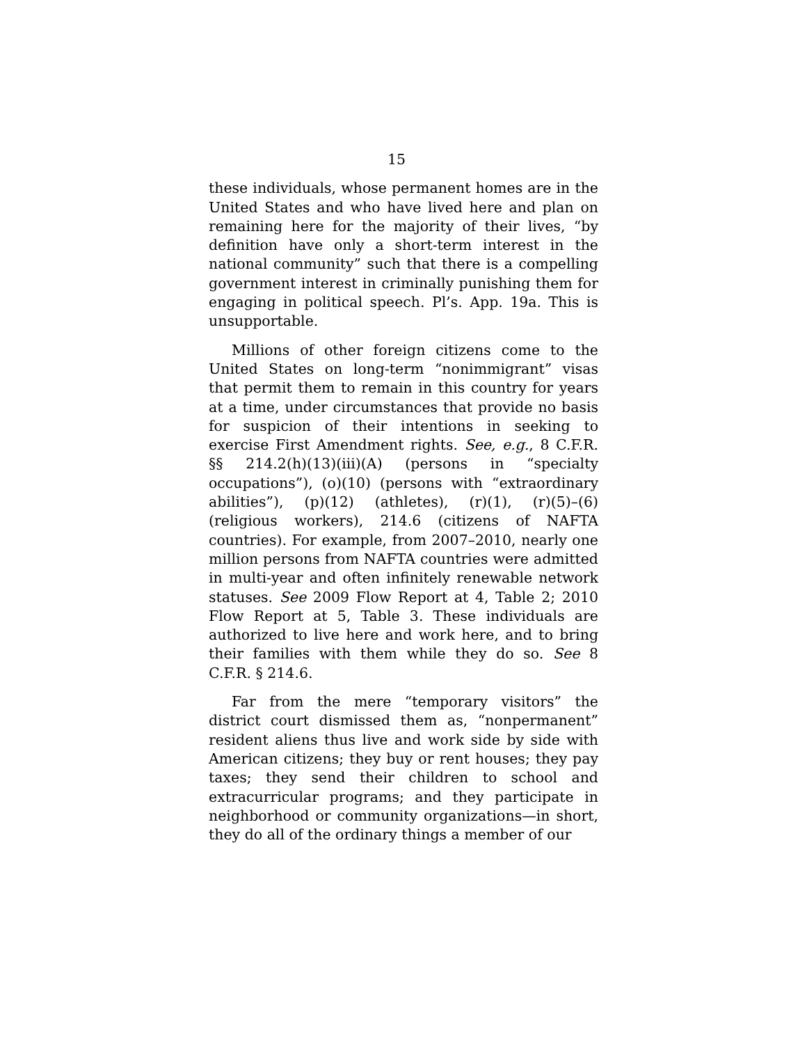15
these individuals, whose permanent homes are in the United States and who have lived here and plan on remaining here for the majority of their lives, “by definition have only a short-term interest in the national community” such that there is a compelling government interest in criminally punishing them for engaging in political speech. Pl’s. App. 19a. This is unsupportable.
Millions of other foreign citizens come to the United States on long-term “nonimmigrant” visas that permit them to remain in this country for years at a time, under circumstances that provide no basis for suspicion of their intentions in seeking to exercise First Amendment rights. See, e.g., 8 C.F.R. §§ 214.2(h)(13)(iii)(A) (persons in “specialty occupations”), (o)(10) (persons with “extraordinary abilities”), (p)(12) (athletes), (r)(1), (r)(5)–(6) (religious workers), 214.6 (citizens of NAFTA countries). For example, from 2007–2010, nearly one million persons from NAFTA countries were admitted in multi-year and often infinitely renewable network statuses. See 2009 Flow Report at 4, Table 2; 2010 Flow Report at 5, Table 3. These individuals are authorized to live here and work here, and to bring their families with them while they do so. See 8 C.F.R. § 214.6.
Far from the mere “temporary visitors” the district court dismissed them as, “nonpermanent” resident aliens thus live and work side by side with American citizens; they buy or rent houses; they pay taxes; they send their children to school and extracurricular programs; and they participate in neighborhood or community organizations—in short, they do all of the ordinary things a member of our